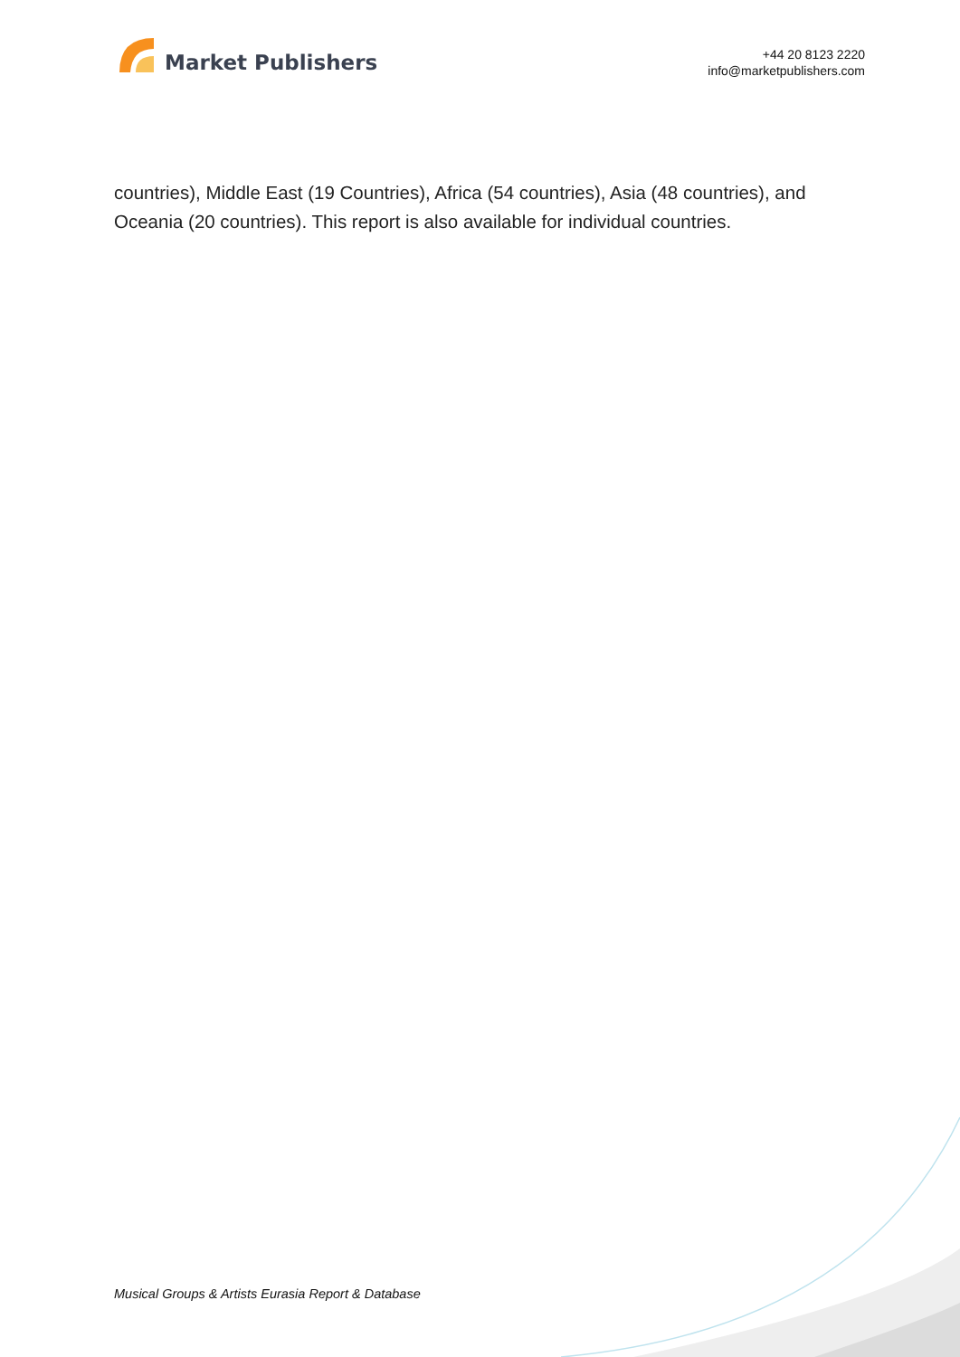Market Publishers
+44 20 8123 2220
info@marketpublishers.com
countries), Middle East (19 Countries), Africa (54 countries), Asia (48 countries), and Oceania (20 countries). This report is also available for individual countries.
Musical Groups & Artists Eurasia Report & Database